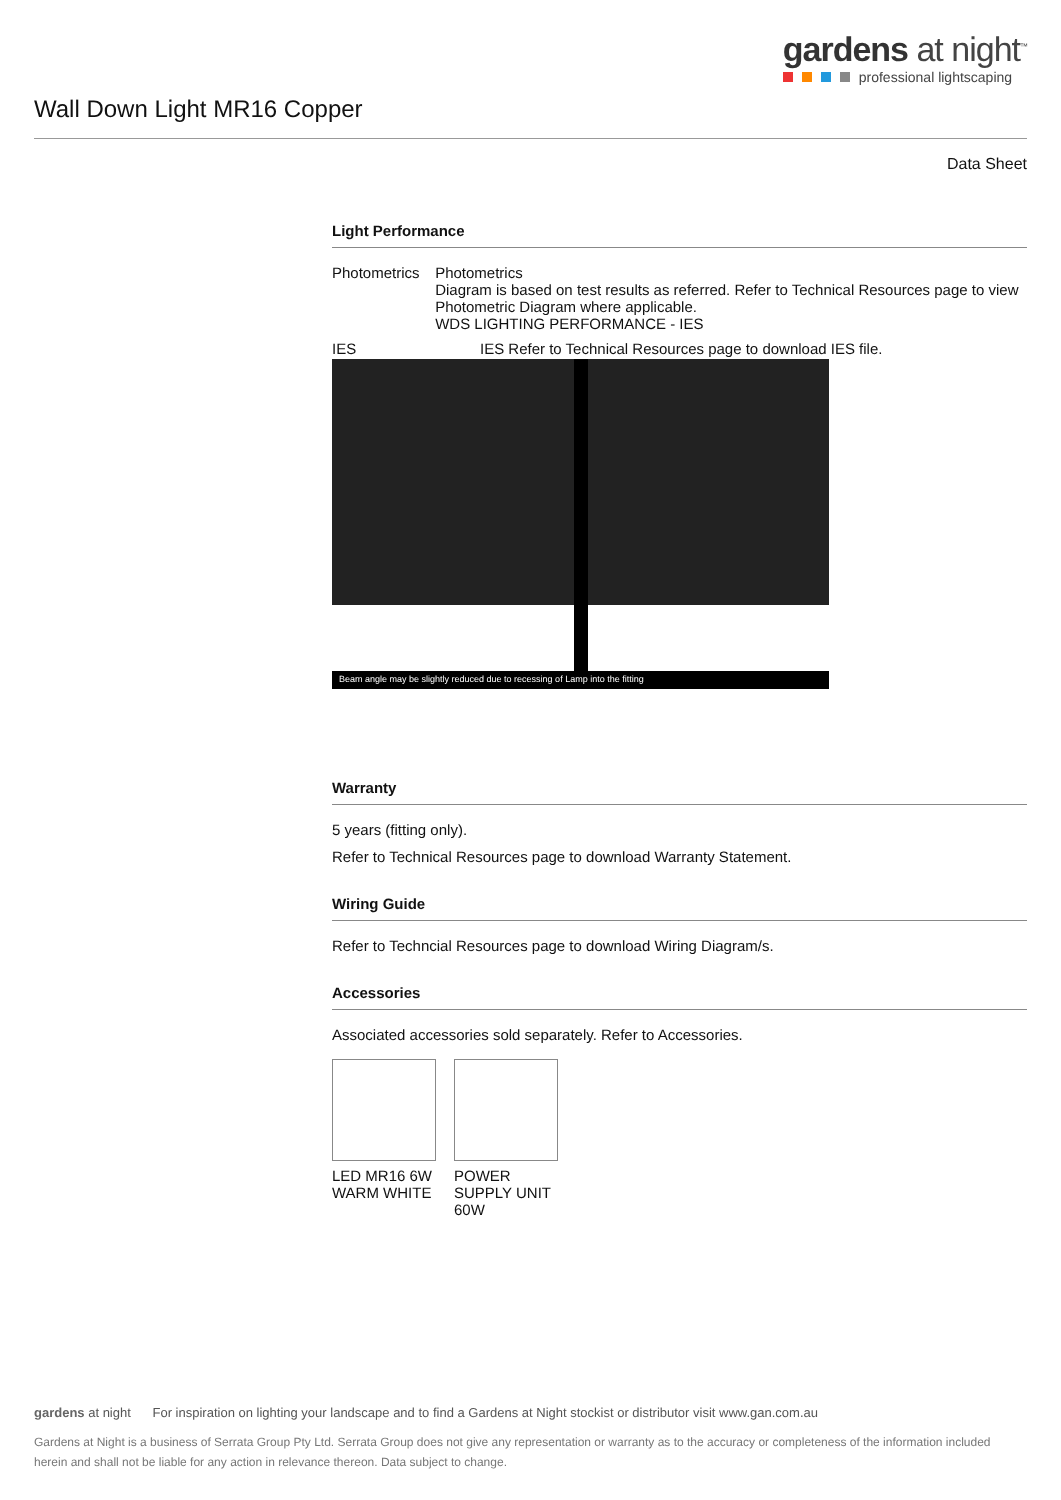gardens at night<sup>™</sup>
professional lightscaping
Wall Down Light MR16 Copper
Data Sheet
Light Performance
Photometrics Photometrics
Diagram is based on test results as referred. Refer to Technical Resources page to view Photometric Diagram where applicable.
WDS LIGHTING PERFORMANCE - IES
IES IES Refer to Technical Resources page to download IES file.
Beam angle may be slightly reduced due to recessing of Lamp into the fitting
Warranty
5 years (fitting only).
Refer to Technical Resources page to download Warranty Statement.
Wiring Guide
Refer to Techncial Resources page to download Wiring Diagram/s.
Accessories
Associated accessories sold separately. Refer to Accessories.
LED MR16 6W WARM WHITE
POWER SUPPLY UNIT 60W
gardens at night For inspiration on lighting your landscape and to find a Gardens at Night stockist or distributor visit www.gan.com.au
Gardens at Night is a business of Serrata Group Pty Ltd. Serrata Group does not give any representation or warranty as to the accuracy or completeness of the information included herein and shall not be liable for any action in relevance thereon. Data subject to change.